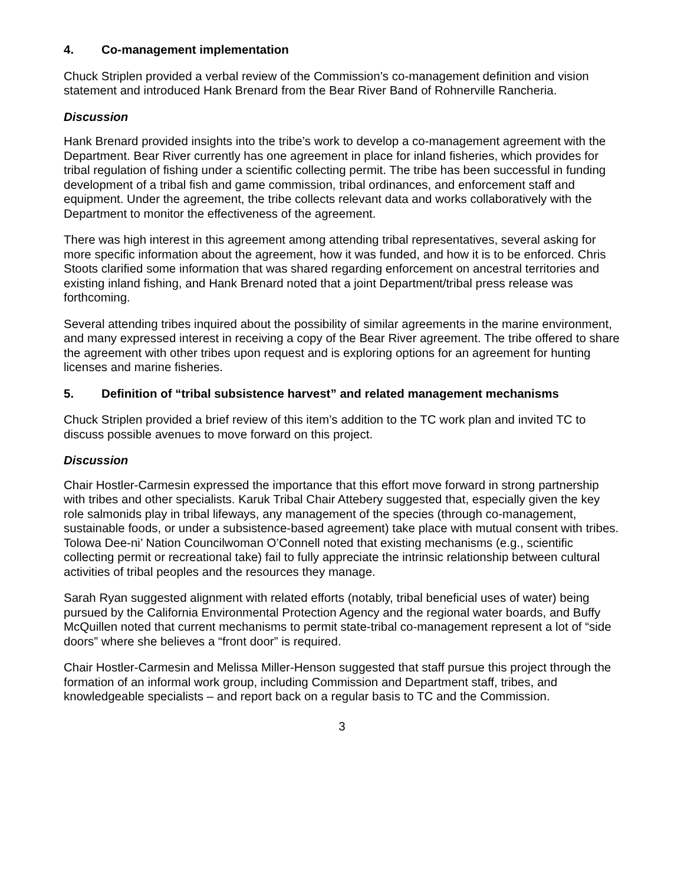4. Co-management implementation
Chuck Striplen provided a verbal review of the Commission’s co-management definition and vision statement and introduced Hank Brenard from the Bear River Band of Rohnerville Rancheria.
Discussion
Hank Brenard provided insights into the tribe’s work to develop a co-management agreement with the Department. Bear River currently has one agreement in place for inland fisheries, which provides for tribal regulation of fishing under a scientific collecting permit. The tribe has been successful in funding development of a tribal fish and game commission, tribal ordinances, and enforcement staff and equipment. Under the agreement, the tribe collects relevant data and works collaboratively with the Department to monitor the effectiveness of the agreement.
There was high interest in this agreement among attending tribal representatives, several asking for more specific information about the agreement, how it was funded, and how it is to be enforced. Chris Stoots clarified some information that was shared regarding enforcement on ancestral territories and existing inland fishing, and Hank Brenard noted that a joint Department/tribal press release was forthcoming.
Several attending tribes inquired about the possibility of similar agreements in the marine environment, and many expressed interest in receiving a copy of the Bear River agreement. The tribe offered to share the agreement with other tribes upon request and is exploring options for an agreement for hunting licenses and marine fisheries.
5. Definition of “tribal subsistence harvest” and related management mechanisms
Chuck Striplen provided a brief review of this item’s addition to the TC work plan and invited TC to discuss possible avenues to move forward on this project.
Discussion
Chair Hostler-Carmesin expressed the importance that this effort move forward in strong partnership with tribes and other specialists. Karuk Tribal Chair Attebery suggested that, especially given the key role salmonids play in tribal lifeways, any management of the species (through co-management, sustainable foods, or under a subsistence-based agreement) take place with mutual consent with tribes. Tolowa Dee-ni’ Nation Councilwoman O’Connell noted that existing mechanisms (e.g., scientific collecting permit or recreational take) fail to fully appreciate the intrinsic relationship between cultural activities of tribal peoples and the resources they manage.
Sarah Ryan suggested alignment with related efforts (notably, tribal beneficial uses of water) being pursued by the California Environmental Protection Agency and the regional water boards, and Buffy McQuillen noted that current mechanisms to permit state-tribal co-management represent a lot of “side doors” where she believes a “front door” is required.
Chair Hostler-Carmesin and Melissa Miller-Henson suggested that staff pursue this project through the formation of an informal work group, including Commission and Department staff, tribes, and knowledgeable specialists – and report back on a regular basis to TC and the Commission.
3